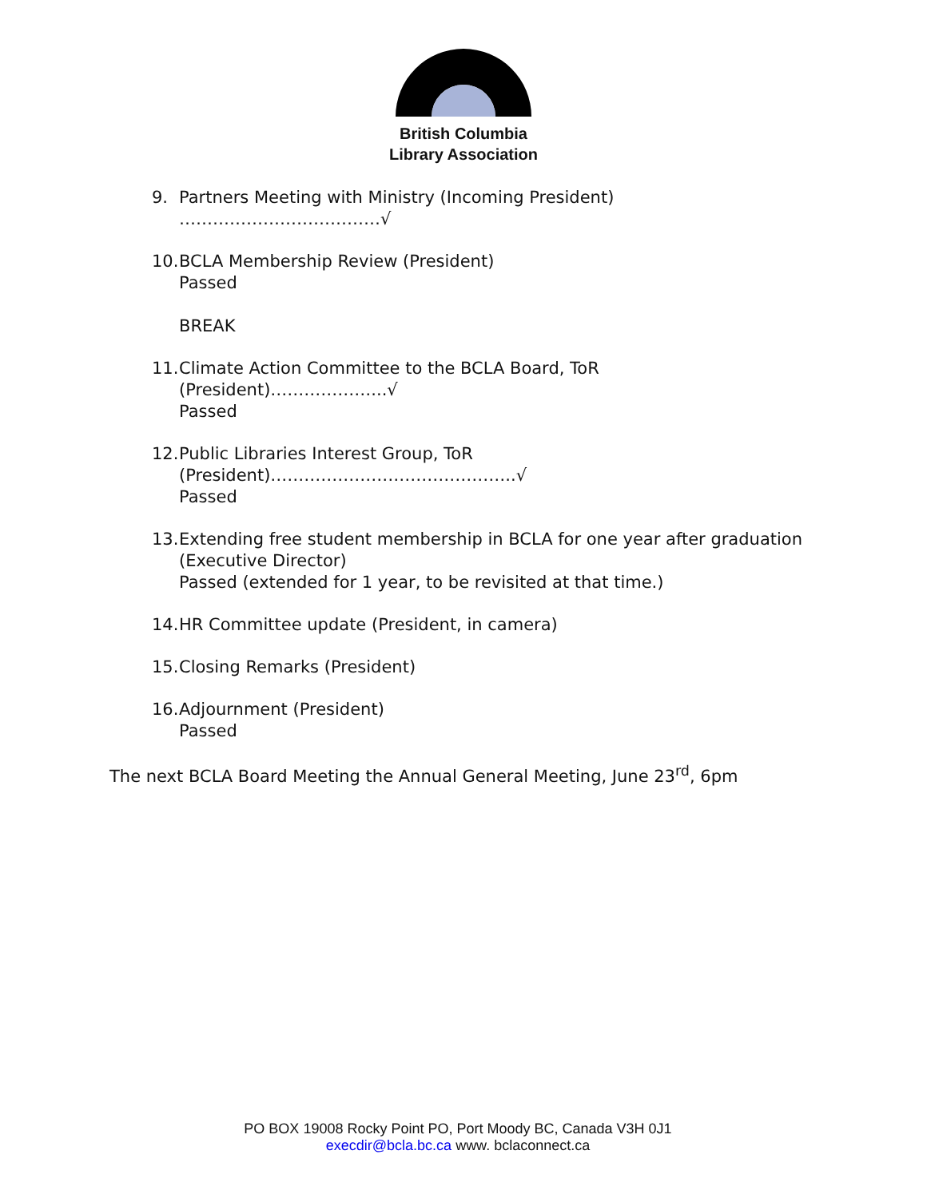British Columbia
Library Association
9. Partners Meeting with Ministry (Incoming President) ………………………………√
10. BCLA Membership Review (President)
Passed
BREAK
11. Climate Action Committee to the BCLA Board, ToR (President)………………...√
Passed
12. Public Libraries Interest Group, ToR (President)……………………………………..√
Passed
13. Extending free student membership in BCLA for one year after graduation (Executive Director)
Passed (extended for 1 year, to be revisited at that time.)
14. HR Committee update (President, in camera)
15. Closing Remarks (President)
16. Adjournment (President)
Passed
The next BCLA Board Meeting the Annual General Meeting, June 23<sup>rd</sup>, 6pm
PO BOX 19008 Rocky Point PO, Port Moody BC, Canada V3H 0J1
execdir@bcla.bc.ca www. bclaconnect.ca